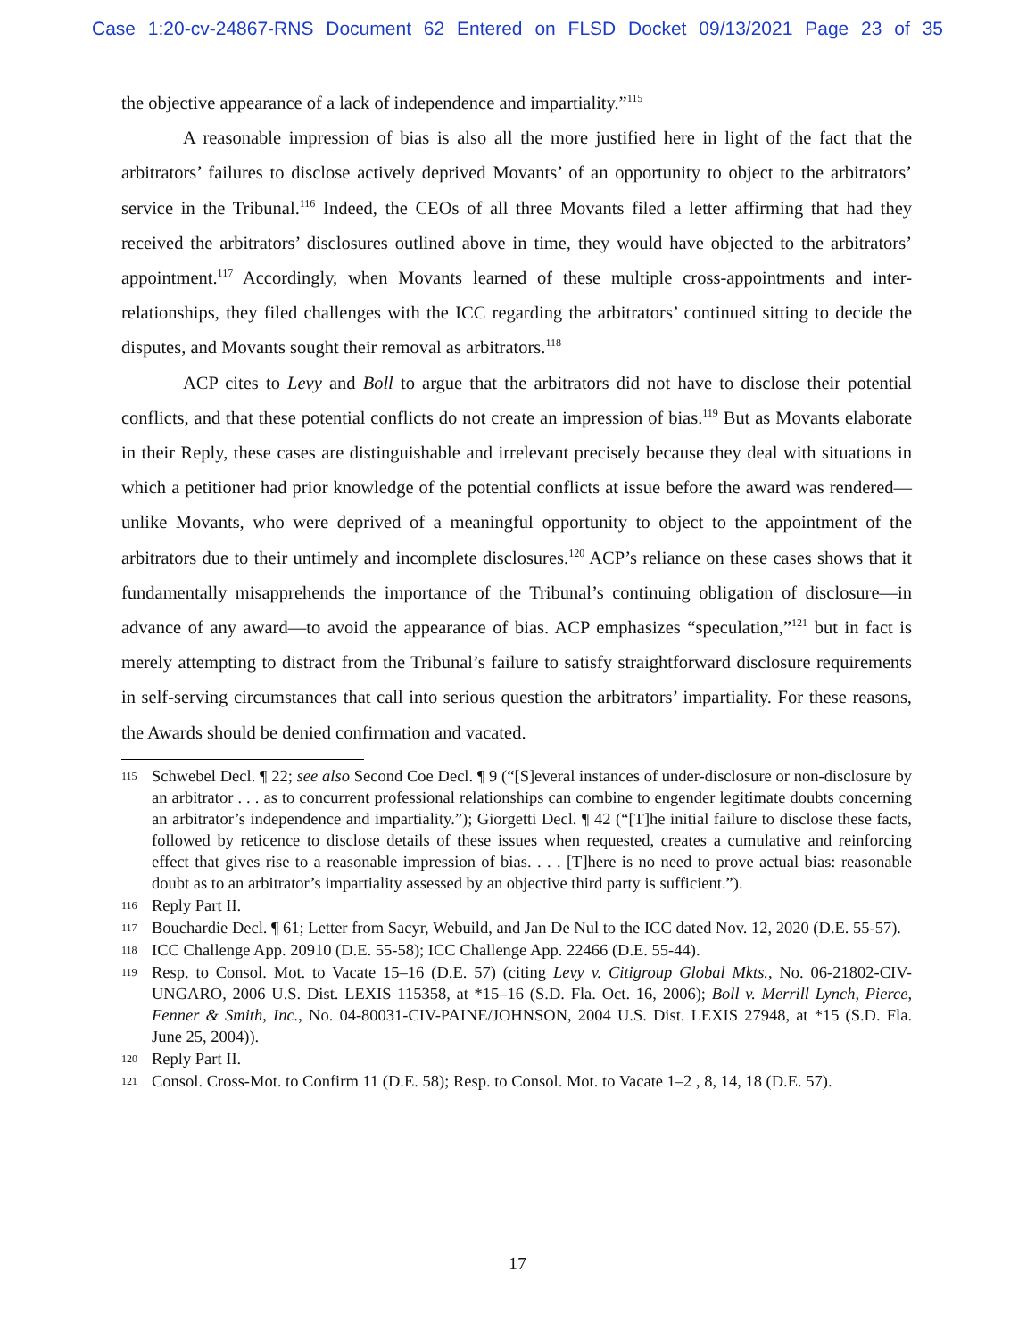Case 1:20-cv-24867-RNS Document 62 Entered on FLSD Docket 09/13/2021 Page 23 of 35
the objective appearance of a lack of independence and impartiality.”<sup>115</sup>
A reasonable impression of bias is also all the more justified here in light of the fact that the arbitrators’ failures to disclose actively deprived Movants’ of an opportunity to object to the arbitrators’ service in the Tribunal.<sup>116</sup> Indeed, the CEOs of all three Movants filed a letter affirming that had they received the arbitrators’ disclosures outlined above in time, they would have objected to the arbitrators’ appointment.<sup>117</sup> Accordingly, when Movants learned of these multiple cross-appointments and inter-relationships, they filed challenges with the ICC regarding the arbitrators’ continued sitting to decide the disputes, and Movants sought their removal as arbitrators.<sup>118</sup>
ACP cites to Levy and Boll to argue that the arbitrators did not have to disclose their potential conflicts, and that these potential conflicts do not create an impression of bias.<sup>119</sup> But as Movants elaborate in their Reply, these cases are distinguishable and irrelevant precisely because they deal with situations in which a petitioner had prior knowledge of the potential conflicts at issue before the award was rendered—unlike Movants, who were deprived of a meaningful opportunity to object to the appointment of the arbitrators due to their untimely and incomplete disclosures.<sup>120</sup> ACP’s reliance on these cases shows that it fundamentally misapprehends the importance of the Tribunal’s continuing obligation of disclosure—in advance of any award—to avoid the appearance of bias. ACP emphasizes “speculation,”<sup>121</sup> but in fact is merely attempting to distract from the Tribunal’s failure to satisfy straightforward disclosure requirements in self-serving circumstances that call into serious question the arbitrators’ impartiality. For these reasons, the Awards should be denied confirmation and vacated.
115 Schwebel Decl. ¶ 22; see also Second Coe Decl. ¶ 9 (“[S]everal instances of under-disclosure or non-disclosure by an arbitrator . . . as to concurrent professional relationships can combine to engender legitimate doubts concerning an arbitrator’s independence and impartiality.”); Giorgetti Decl. ¶ 42 (“[T]he initial failure to disclose these facts, followed by reticence to disclose details of these issues when requested, creates a cumulative and reinforcing effect that gives rise to a reasonable impression of bias. . . . [T]here is no need to prove actual bias: reasonable doubt as to an arbitrator’s impartiality assessed by an objective third party is sufficient.”).
116 Reply Part II.
117 Bouchardie Decl. ¶ 61; Letter from Sacyr, Webuild, and Jan De Nul to the ICC dated Nov. 12, 2020 (D.E. 55-57).
118 ICC Challenge App. 20910 (D.E. 55-58); ICC Challenge App. 22466 (D.E. 55-44).
119 Resp. to Consol. Mot. to Vacate 15–16 (D.E. 57) (citing Levy v. Citigroup Global Mkts., No. 06-21802-CIV-UNGARO, 2006 U.S. Dist. LEXIS 115358, at *15–16 (S.D. Fla. Oct. 16, 2006); Boll v. Merrill Lynch, Pierce, Fenner & Smith, Inc., No. 04-80031-CIV-PAINE/JOHNSON, 2004 U.S. Dist. LEXIS 27948, at *15 (S.D. Fla. June 25, 2004)).
120 Reply Part II.
121 Consol. Cross-Mot. to Confirm 11 (D.E. 58); Resp. to Consol. Mot. to Vacate 1–2 , 8, 14, 18 (D.E. 57).
17